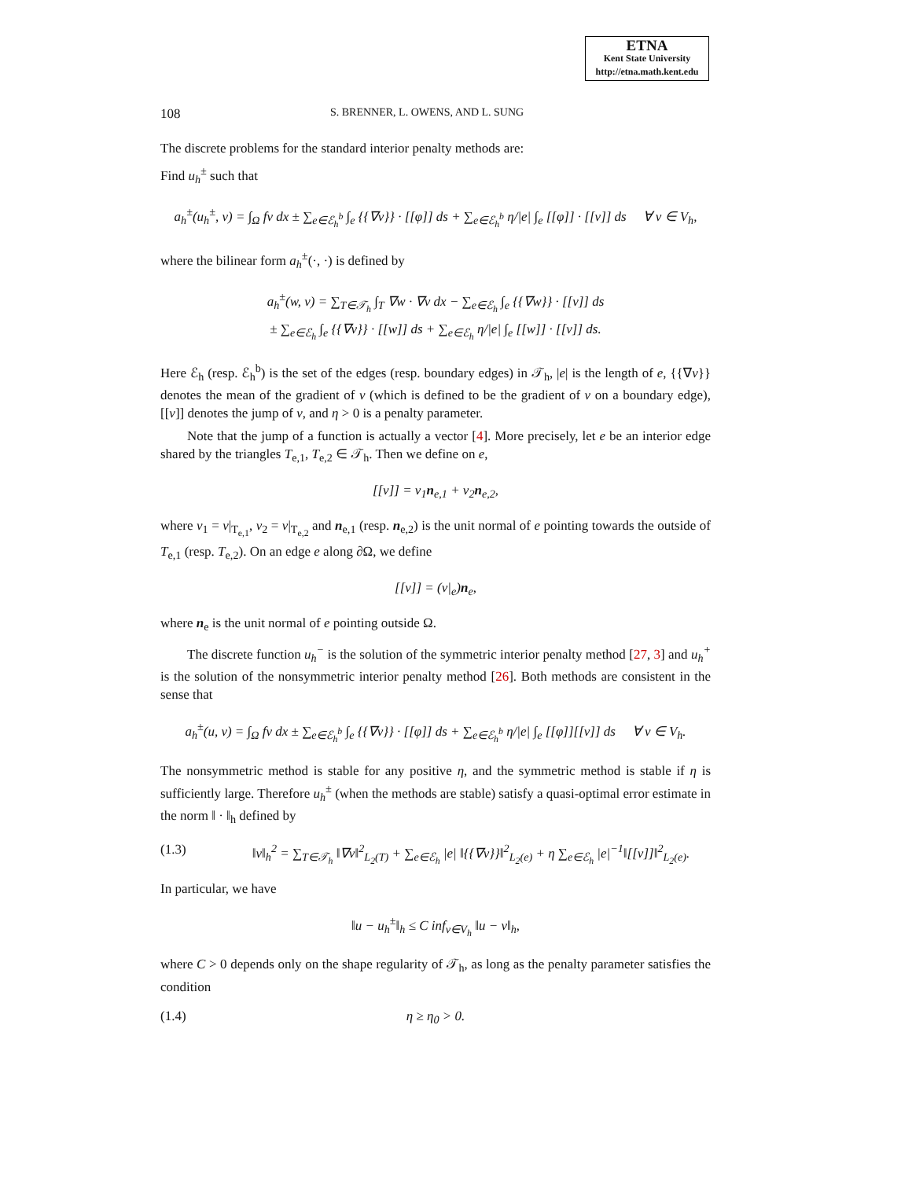ETNA
Kent State University
http://etna.math.kent.edu
108 S. BRENNER, L. OWENS, AND L. SUNG
The discrete problems for the standard interior penalty methods are:
Find u<sub>h</sub><sup>±</sup> such that
a<sub>h</sub><sup>±</sup>(u<sub>h</sub><sup>±</sup>, v) = ∫<sub>Ω</sub> fv dx ± ∑<sub>e∈ℰ<sub>h</sub><sup>b</sup></sub> ∫<sub>e</sub> {{∇v}} · [[φ]] ds + ∑<sub>e∈ℰ<sub>h</sub><sup>b</sup></sub> η/|e| ∫<sub>e</sub> [[φ]] · [[v]] ds ∀ v ∈ V<sub>h</sub>,
where the bilinear form a<sub>h</sub><sup>±</sup>(·, ·) is defined by
a<sub>h</sub><sup>±</sup>(w, v) = ∑<sub>T∈𝒯<sub>h</sub></sub> ∫<sub>T</sub> ∇w · ∇v dx − ∑<sub>e∈ℰ<sub>h</sub></sub> ∫<sub>e</sub> {{∇w}} · [[v]] ds
± ∑<sub>e∈ℰ<sub>h</sub></sub> ∫<sub>e</sub> {{∇v}} · [[w]] ds + ∑<sub>e∈ℰ<sub>h</sub></sub> η/|e| ∫<sub>e</sub> [[w]] · [[v]] ds.
Here ℰ<sub>h</sub> (resp. ℰ<sub>h</sub><sup>b</sup>) is the set of the edges (resp. boundary edges) in 𝒯<sub>h</sub>, |e| is the length of e, {{∇v}} denotes the mean of the gradient of v (which is defined to be the gradient of v on a boundary edge), [[v]] denotes the jump of v, and η > 0 is a penalty parameter.
Note that the jump of a function is actually a vector [4]. More precisely, let e be an interior edge shared by the triangles T<sub>e,1</sub>, T<sub>e,2</sub> ∈ 𝒯<sub>h</sub>. Then we define on e,
[[v]] = v<sub>1</sub>n<sub>e,1</sub> + v<sub>2</sub>n<sub>e,2</sub>,
where v<sub>1</sub> = v|<sub>T<sub>e,1</sub></sub>, v<sub>2</sub> = v|<sub>T<sub>e,2</sub></sub> and n<sub>e,1</sub> (resp. n<sub>e,2</sub>) is the unit normal of e pointing towards the outside of T<sub>e,1</sub> (resp. T<sub>e,2</sub>). On an edge e along ∂Ω, we define
[[v]] = (v|<sub>e</sub>)n<sub>e</sub>,
where n<sub>e</sub> is the unit normal of e pointing outside Ω.
The discrete function u<sub>h</sub><sup>−</sup> is the solution of the symmetric interior penalty method [27, 3] and u<sub>h</sub><sup>+</sup> is the solution of the nonsymmetric interior penalty method [26]. Both methods are consistent in the sense that
a<sub>h</sub><sup>±</sup>(u, v) = ∫<sub>Ω</sub> fv dx ± ∑<sub>e∈ℰ<sub>h</sub><sup>b</sup></sub> ∫<sub>e</sub> {{∇v}} · [[φ]] ds + ∑<sub>e∈ℰ<sub>h</sub><sup>b</sup></sub> η/|e| ∫<sub>e</sub> [[φ]][[v]] ds ∀ v ∈ V<sub>h</sub>.
The nonsymmetric method is stable for any positive η, and the symmetric method is stable if η is sufficiently large. Therefore u<sub>h</sub><sup>±</sup> (when the methods are stable) satisfy a quasi-optimal error estimate in the norm ‖ · ‖<sub>h</sub> defined by
(1.3) ‖v‖<sub>h</sub><sup>2</sup> = ∑<sub>T∈𝒯<sub>h</sub></sub> ‖∇v‖<sup>2</sup><sub>L<sub>2</sub>(T)</sub> + ∑<sub>e∈ℰ<sub>h</sub></sub> |e| ‖{{∇v}}‖<sup>2</sup><sub>L<sub>2</sub>(e)</sub> + η ∑<sub>e∈ℰ<sub>h</sub></sub> |e|<sup>−1</sup>‖[[v]]‖<sup>2</sup><sub>L<sub>2</sub>(e)</sub>.
In particular, we have
‖u − u<sub>h</sub><sup>±</sup>‖<sub>h</sub> ≤ C inf<sub>v∈V<sub>h</sub></sub> ‖u − v‖<sub>h</sub>,
where C > 0 depends only on the shape regularity of 𝒯<sub>h</sub>, as long as the penalty parameter satisfies the condition
(1.4) η ≥ η<sub>0</sub> > 0.